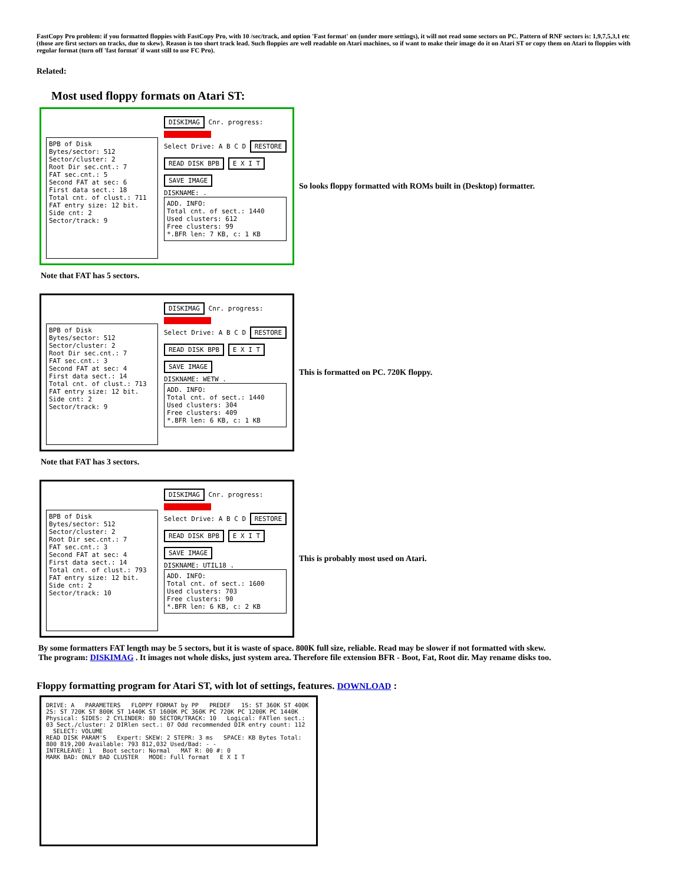FastCopy Pro problem: if you formatted floppies with FastCopy Pro, with 10 /sec/track, and option 'Fast format' on (under more settings), it will not read some sectors on PC. Pattern of RNF sectors is: 1,9,7,5,3,1 etc (those are first sectors on tracks, due to skew). Reason is too short track lead. Such floppies are well readable on Atari machines, so if want to make their image do it on Atari ST or copy them on Atari to floppies with regular format (turn off 'fast format' if want still to use FC Pro).
Related:
Most used floppy formats on Atari ST:
BPB of Disk
Bytes/sector: 512
Sector/cluster: 2
Root Dir sec.cnt.: 7
FAT sec.cnt.: 5
Second FAT at sec: 6
First data sect.: 18
Total cnt. of clust.: 711
FAT entry size: 12 bit.
Side cnt: 2
Sector/track: 9
DISKIMAG Cnr. progress:
Select Drive: A B C D RESTORE
READ DISK BPB E X I T
SAVE IMAGE
DISKNAME: .
ADD. INFO:
Total cnt. of sect.: 1440
Used clusters: 612
Free clusters: 99
*.BFR len: 7 KB, c: 1 KB
So looks floppy formatted with ROMs built in (Desktop) formatter.
Note that FAT has 5 sectors.
BPB of Disk
Bytes/sector: 512
Sector/cluster: 2
Root Dir sec.cnt.: 7
FAT sec.cnt.: 3
Second FAT at sec: 4
First data sect.: 14
Total cnt. of clust.: 713
FAT entry size: 12 bit.
Side cnt: 2
Sector/track: 9
DISKIMAG Cnr. progress:
Select Drive: A B C D RESTORE
READ DISK BPB E X I T
SAVE IMAGE
DISKNAME: WETW .
ADD. INFO:
Total cnt. of sect.: 1440
Used clusters: 304
Free clusters: 409
*.BFR len: 6 KB, c: 1 KB
This is formatted on PC. 720K floppy.
Note that FAT has 3 sectors.
BPB of Disk
Bytes/sector: 512
Sector/cluster: 2
Root Dir sec.cnt.: 7
FAT sec.cnt.: 3
Second FAT at sec: 4
First data sect.: 14
Total cnt. of clust.: 793
FAT entry size: 12 bit.
Side cnt: 2
Sector/track: 10
DISKIMAG Cnr. progress:
Select Drive: A B C D RESTORE
READ DISK BPB E X I T
SAVE IMAGE
DISKNAME: UTIL18 .
ADD. INFO:
Total cnt. of sect.: 1600
Used clusters: 703
Free clusters: 90
*.BFR len: 6 KB, c: 2 KB
This is probably most used on Atari.
By some formatters FAT length may be 5 sectors, but it is waste of space. 800K full size, reliable. Read may be slower if not formatted with skew.
The program: DISKIMAG . It images not whole disks, just system area. Therefore file extension BFR - Boot, Fat, Root dir. May rename disks too.
Floppy formatting program for Atari ST, with lot of settings, features. DOWNLOAD :
DRIVE: A PARAMETERS FLOPPY FORMAT by PP PREDEF 1S: ST 360K ST 400K 2S: ST 720K ST 800K ST 1440K ST 1600K PC 360K PC 720K PC 1200K PC 1440K
Physical: SIDES: 2 CYLINDER: 80 SECTOR/TRACK: 10 Logical: FATlen sect.: 03 Sect./cluster: 2 DIRlen sect.: 07 Odd recommended DIR entry count: 112 SELECT: VOLUME
READ DISK PARAM'S Expert: SKEW: 2 STEPR: 3 ms SPACE: KB Bytes Total: 800 819,200 Available: 793 812,032 Used/Bad: - -
INTERLEAVE: 1 Boot sector: Normal MAT R: 00 #: 0
MARK BAD: ONLY BAD CLUSTER MODE: Full format E X I T